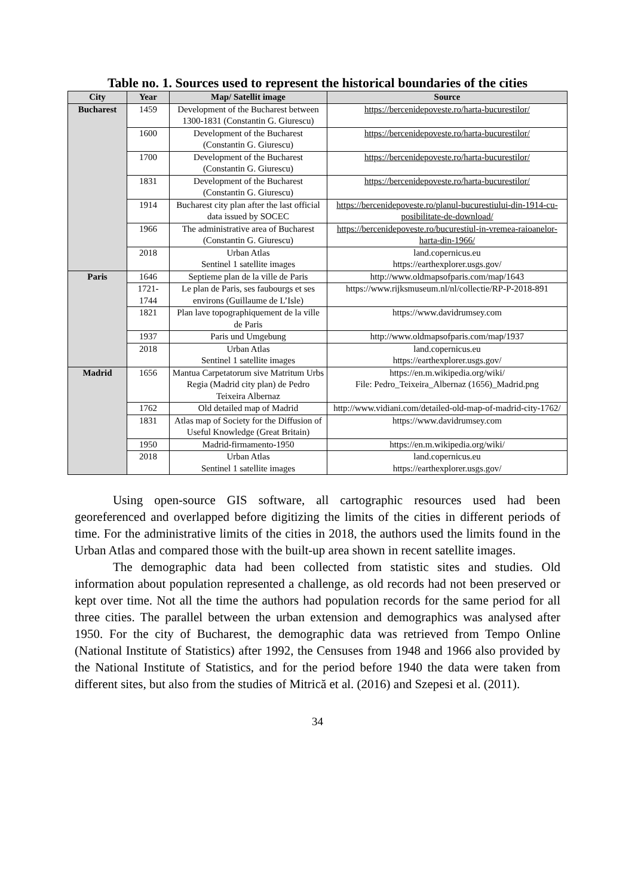Table no. 1. Sources used to represent the historical boundaries of the cities
| City | Year | Map/ Satellit image | Source |
| --- | --- | --- | --- |
| Bucharest | 1459 | Development of the Bucharest between 1300-1831 (Constantin G. Giurescu) | https://bercenidepoveste.ro/harta-bucurestilor/ |
| | 1600 | Development of the Bucharest (Constantin G. Giurescu) | https://bercenidepoveste.ro/harta-bucurestilor/ |
| | 1700 | Development of the Bucharest (Constantin G. Giurescu) | https://bercenidepoveste.ro/harta-bucurestilor/ |
| | 1831 | Development of the Bucharest (Constantin G. Giurescu) | https://bercenidepoveste.ro/harta-bucurestilor/ |
| | 1914 | Bucharest city plan after the last official data issued by SOCEC | https://bercenidepoveste.ro/planul-bucurestiului-din-1914-cu-posibilitate-de-download/ |
| | 1966 | The administrative area of Bucharest (Constantin G. Giurescu) | https://bercenidepoveste.ro/bucurestiul-in-vremea-raioanelor-harta-din-1966/ |
| | 2018 | Urban Atlas Sentinel 1 satellite images | land.copernicus.eu https://earthexplorer.usgs.gov/ |
| Paris | 1646 | Septieme plan de la ville de Paris | http://www.oldmapsofparis.com/map/1643 |
| | 1721- 1744 | Le plan de Paris, ses faubourgs et ses environs (Guillaume de L’Isle) | https://www.rijksmuseum.nl/nl/collectie/RP-P-2018-891 |
| | 1821 | Plan lave topographiquement de la ville de Paris | https://www.davidrumsey.com |
| | 1937 | Paris und Umgebung | http://www.oldmapsofparis.com/map/1937 |
| | 2018 | Urban Atlas Sentinel 1 satellite images | land.copernicus.eu https://earthexplorer.usgs.gov/ |
| Madrid | 1656 | Mantua Carpetatorum sive Matritum Urbs Regia (Madrid city plan) de Pedro Teixeira Albernaz | https://en.m.wikipedia.org/wiki/ File: Pedro_Teixeira_Albernaz (1656)_Madrid.png |
| | 1762 | Old detailed map of Madrid | http://www.vidiani.com/detailed-old-map-of-madrid-city-1762/ |
| | 1831 | Atlas map of Society for the Diffusion of Useful Knowledge (Great Britain) | https://www.davidrumsey.com |
| | 1950 | Madrid-firmamento-1950 | https://en.m.wikipedia.org/wiki/ |
| | 2018 | Urban Atlas Sentinel 1 satellite images | land.copernicus.eu https://earthexplorer.usgs.gov/ |
Using open-source GIS software, all cartographic resources used had been georeferenced and overlapped before digitizing the limits of the cities in different periods of time. For the administrative limits of the cities in 2018, the authors used the limits found in the Urban Atlas and compared those with the built-up area shown in recent satellite images.
The demographic data had been collected from statistic sites and studies. Old information about population represented a challenge, as old records had not been preserved or kept over time. Not all the time the authors had population records for the same period for all three cities. The parallel between the urban extension and demographics was analysed after 1950. For the city of Bucharest, the demographic data was retrieved from Tempo Online (National Institute of Statistics) after 1992, the Censuses from 1948 and 1966 also provided by the National Institute of Statistics, and for the period before 1940 the data were taken from different sites, but also from the studies of Mitrică et al. (2016) and Szepesi et al. (2011).
34